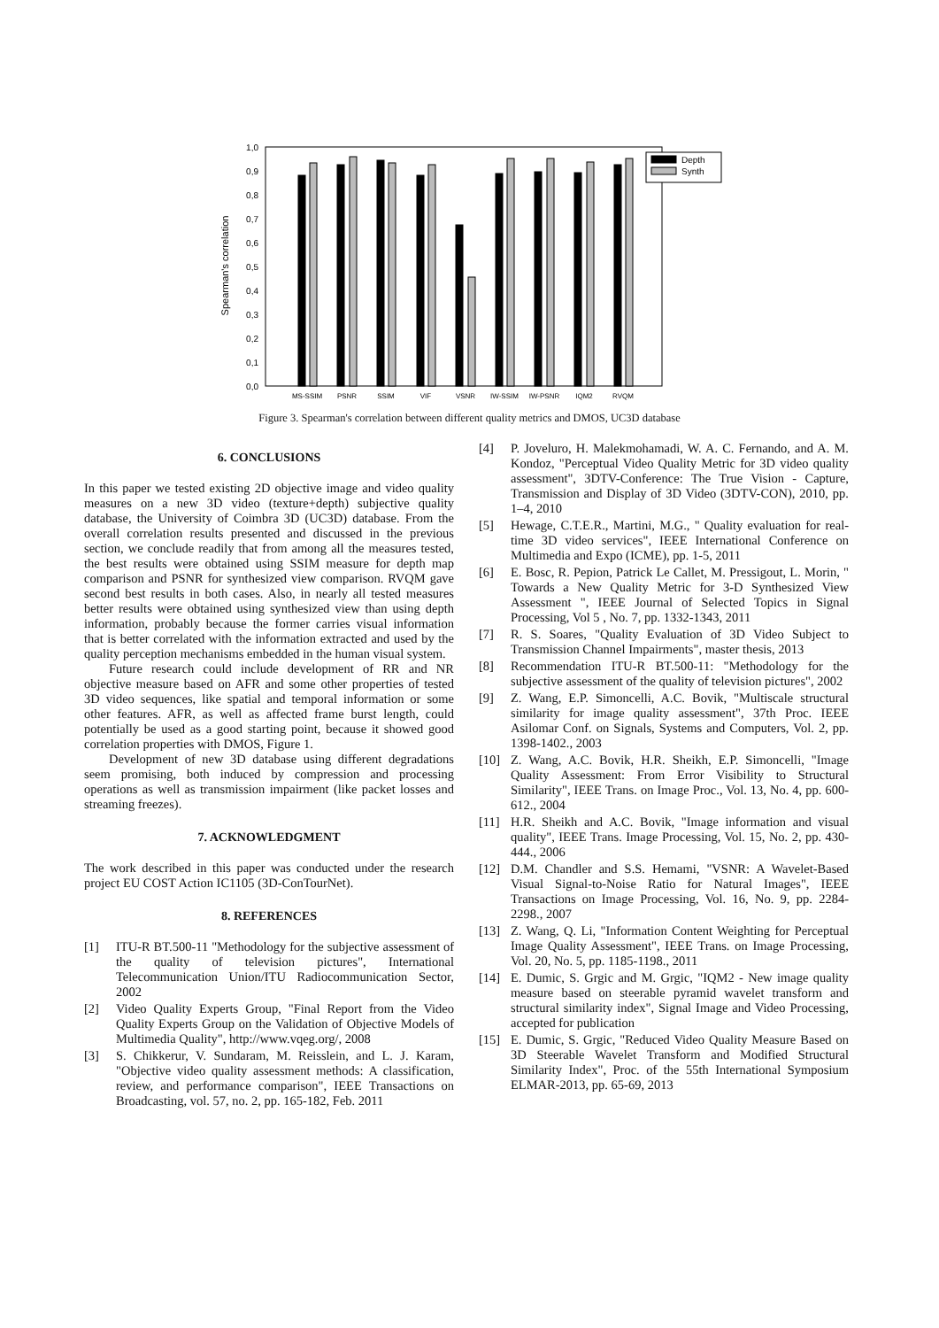1,0
0,9
0,8
0,7
0,6
0,5
0,4
0,3
0,2
0,1
0,0
Spearman's correlation
Depth
Synth
MS-SSIM
PSNR
SSIM
VIF
VSNR
IW-SSIM
IW-PSNR
IQM2
RVQM
Figure 3. Spearman's correlation between different quality metrics and DMOS, UC3D database
6. CONCLUSIONS
In this paper we tested existing 2D objective image and video quality measures on a new 3D video (texture+depth) subjective quality database, the University of Coimbra 3D (UC3D) database. From the overall correlation results presented and discussed in the previous section, we conclude readily that from among all the measures tested, the best results were obtained using SSIM measure for depth map comparison and PSNR for synthesized view comparison. RVQM gave second best results in both cases. Also, in nearly all tested measures better results were obtained using synthesized view than using depth information, probably because the former carries visual information that is better correlated with the information extracted and used by the quality perception mechanisms embedded in the human visual system.
Future research could include development of RR and NR objective measure based on AFR and some other properties of tested 3D video sequences, like spatial and temporal information or some other features. AFR, as well as affected frame burst length, could potentially be used as a good starting point, because it showed good correlation properties with DMOS, Figure 1.
Development of new 3D database using different degradations seem promising, both induced by compression and processing operations as well as transmission impairment (like packet losses and streaming freezes).
7. ACKNOWLEDGMENT
The work described in this paper was conducted under the research project EU COST Action IC1105 (3D-ConTourNet).
8. REFERENCES
[1] ITU-R BT.500-11 "Methodology for the subjective assessment of the quality of television pictures", International Telecommunication Union/ITU Radiocommunication Sector, 2002
[2] Video Quality Experts Group, "Final Report from the Video Quality Experts Group on the Validation of Objective Models of Multimedia Quality", http://www.vqeg.org/, 2008
[3] S. Chikkerur, V. Sundaram, M. Reisslein, and L. J. Karam, "Objective video quality assessment methods: A classification, review, and performance comparison", IEEE Transactions on Broadcasting, vol. 57, no. 2, pp. 165-182, Feb. 2011
[4] P. Joveluro, H. Malekmohamadi, W. A. C. Fernando, and A. M. Kondoz, "Perceptual Video Quality Metric for 3D video quality assessment", 3DTV-Conference: The True Vision - Capture, Transmission and Display of 3D Video (3DTV-CON), 2010, pp. 1–4, 2010
[5] Hewage, C.T.E.R., Martini, M.G., " Quality evaluation for real-time 3D video services", IEEE International Conference on Multimedia and Expo (ICME), pp. 1-5, 2011
[6] E. Bosc, R. Pepion, Patrick Le Callet, M. Pressigout, L. Morin, " Towards a New Quality Metric for 3-D Synthesized View Assessment ", IEEE Journal of Selected Topics in Signal Processing, Vol 5 , No. 7, pp. 1332-1343, 2011
[7] R. S. Soares, "Quality Evaluation of 3D Video Subject to Transmission Channel Impairments", master thesis, 2013
[8] Recommendation ITU-R BT.500-11: "Methodology for the subjective assessment of the quality of television pictures", 2002
[9] Z. Wang, E.P. Simoncelli, A.C. Bovik, "Multiscale structural similarity for image quality assessment", 37th Proc. IEEE Asilomar Conf. on Signals, Systems and Computers, Vol. 2, pp. 1398-1402., 2003
[10] Z. Wang, A.C. Bovik, H.R. Sheikh, E.P. Simoncelli, "Image Quality Assessment: From Error Visibility to Structural Similarity", IEEE Trans. on Image Proc., Vol. 13, No. 4, pp. 600-612., 2004
[11] H.R. Sheikh and A.C. Bovik, "Image information and visual quality", IEEE Trans. Image Processing, Vol. 15, No. 2, pp. 430-444., 2006
[12] D.M. Chandler and S.S. Hemami, "VSNR: A Wavelet-Based Visual Signal-to-Noise Ratio for Natural Images", IEEE Transactions on Image Processing, Vol. 16, No. 9, pp. 2284-2298., 2007
[13] Z. Wang, Q. Li, "Information Content Weighting for Perceptual Image Quality Assessment", IEEE Trans. on Image Processing, Vol. 20, No. 5, pp. 1185-1198., 2011
[14] E. Dumic, S. Grgic and M. Grgic, "IQM2 - New image quality measure based on steerable pyramid wavelet transform and structural similarity index", Signal Image and Video Processing, accepted for publication
[15] E. Dumic, S. Grgic, "Reduced Video Quality Measure Based on 3D Steerable Wavelet Transform and Modified Structural Similarity Index", Proc. of the 55th International Symposium ELMAR-2013, pp. 65-69, 2013